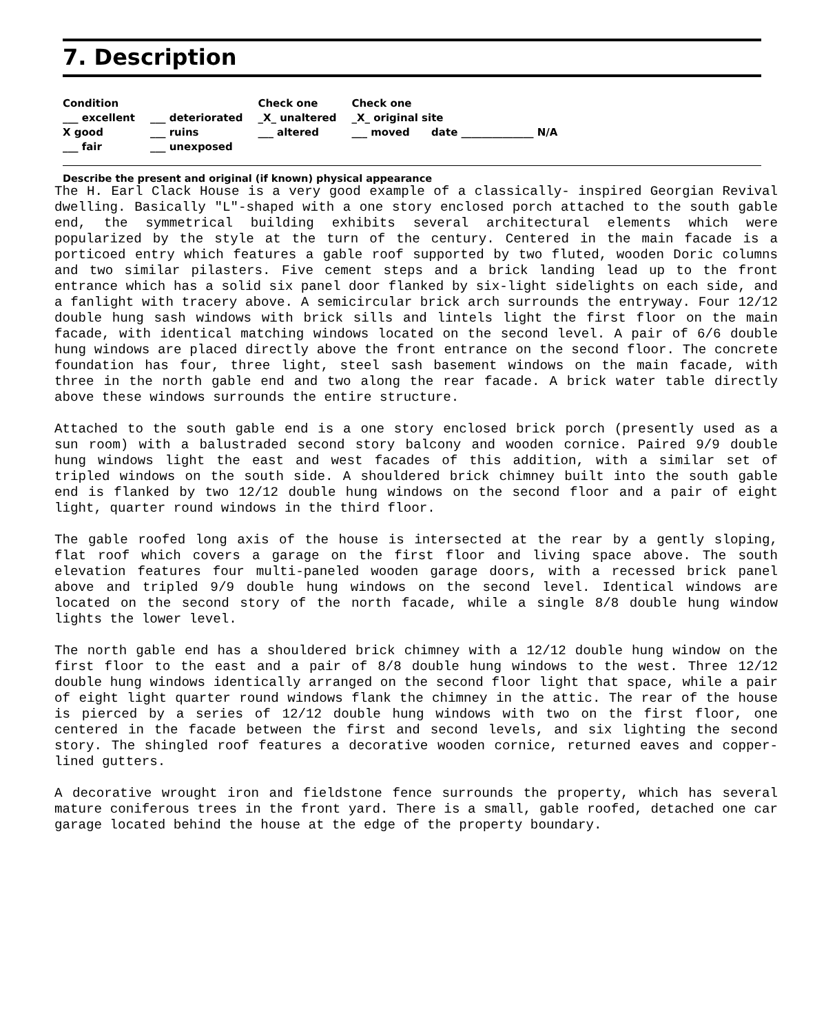7. Description
Condition
___ excellent
X good
___ fair
___ deteriorated
___ ruins
___ unexposed
Check one
_X_ unaltered
___ altered
Check one
_X_ original site
___ moved date ______________ N/A
Describe the present and original (if known) physical appearance
The H. Earl Clack House is a very good example of a classically- inspired Georgian Revival dwelling. Basically "L"-shaped with a one story enclosed porch attached to the south gable end, the symmetrical building exhibits several architectural elements which were popularized by the style at the turn of the century. Centered in the main facade is a porticoed entry which features a gable roof supported by two fluted, wooden Doric columns and two similar pilasters. Five cement steps and a brick landing lead up to the front entrance which has a solid six panel door flanked by six-light sidelights on each side, and a fanlight with tracery above. A semicircular brick arch surrounds the entryway. Four 12/12 double hung sash windows with brick sills and lintels light the first floor on the main facade, with identical matching windows located on the second level. A pair of 6/6 double hung windows are placed directly above the front entrance on the second floor. The concrete foundation has four, three light, steel sash basement windows on the main facade, with three in the north gable end and two along the rear facade. A brick water table directly above these windows surrounds the entire structure.
Attached to the south gable end is a one story enclosed brick porch (presently used as a sun room) with a balustraded second story balcony and wooden cornice. Paired 9/9 double hung windows light the east and west facades of this addition, with a similar set of tripled windows on the south side. A shouldered brick chimney built into the south gable end is flanked by two 12/12 double hung windows on the second floor and a pair of eight light, quarter round windows in the third floor.
The gable roofed long axis of the house is intersected at the rear by a gently sloping, flat roof which covers a garage on the first floor and living space above. The south elevation features four multi-paneled wooden garage doors, with a recessed brick panel above and tripled 9/9 double hung windows on the second level. Identical windows are located on the second story of the north facade, while a single 8/8 double hung window lights the lower level.
The north gable end has a shouldered brick chimney with a 12/12 double hung window on the first floor to the east and a pair of 8/8 double hung windows to the west. Three 12/12 double hung windows identically arranged on the second floor light that space, while a pair of eight light quarter round windows flank the chimney in the attic. The rear of the house is pierced by a series of 12/12 double hung windows with two on the first floor, one centered in the facade between the first and second levels, and six lighting the second story. The shingled roof features a decorative wooden cornice, returned eaves and copper- lined gutters.
A decorative wrought iron and fieldstone fence surrounds the property, which has several mature coniferous trees in the front yard. There is a small, gable roofed, detached one car garage located behind the house at the edge of the property boundary.